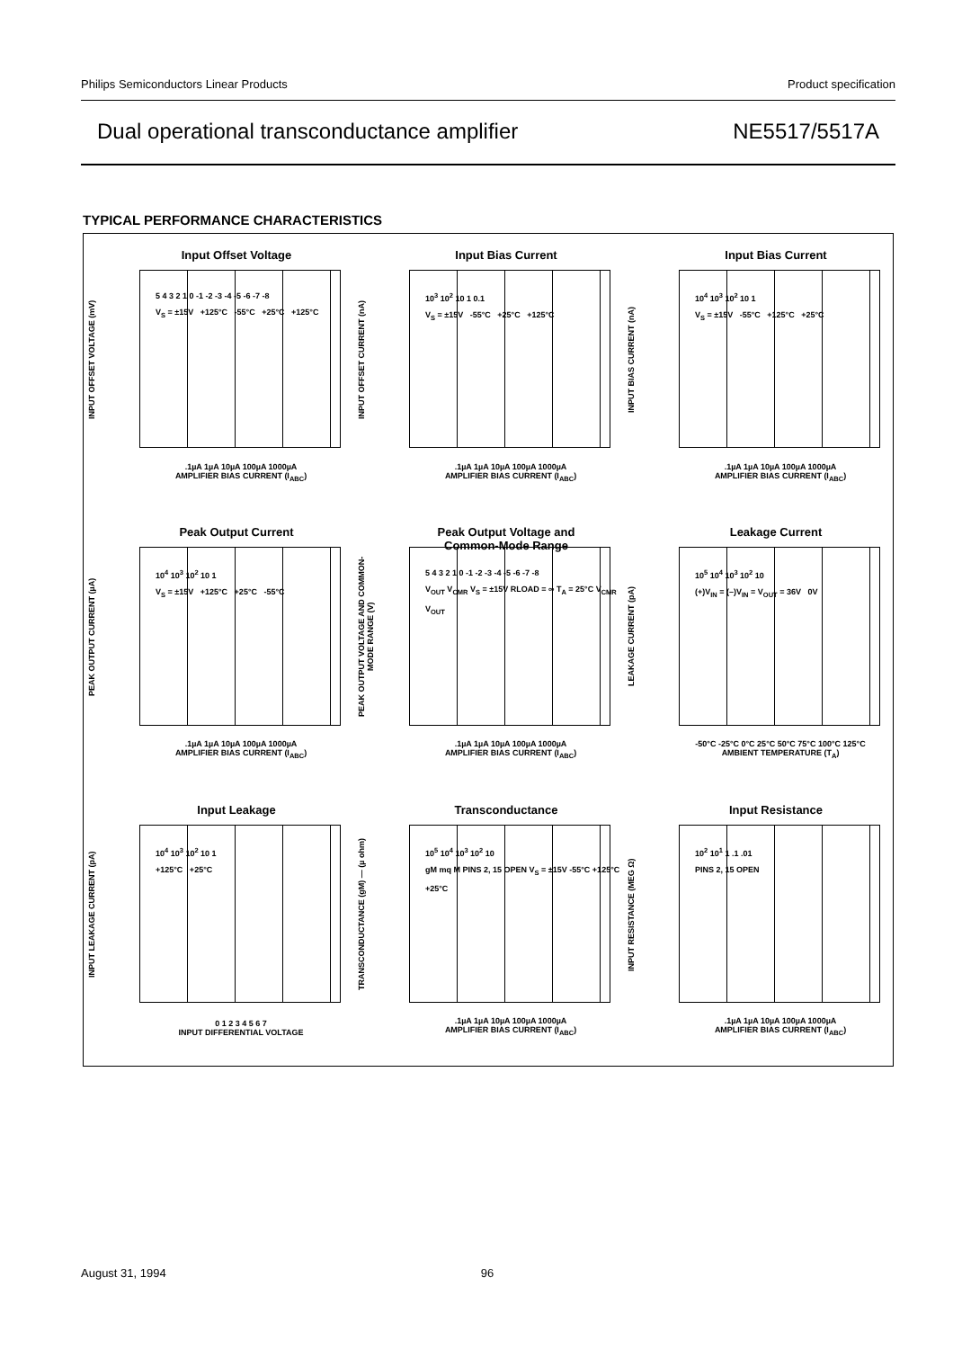Philips Semiconductors Linear Products Product specification
Dual operational transconductance amplifier NE5517/5517A
TYPICAL PERFORMANCE CHARACTERISTICS
Input Offset Voltage
INPUT OFFSET VOLTAGE (mV)
5 4 3 2 1 0 -1 -2 -3 -4 -5 -6 -7 -8
V<sub>S</sub> = ±15V +125°C -55°C +25°C +125°C
.1µA 1µA 10µA 100µA 1000µA
AMPLIFIER BIAS CURRENT (I<sub>ABC</sub>)
Input Bias Current
INPUT OFFSET CURRENT (nA)
10<sup>3</sup> 10<sup>2</sup> 10 1 0.1
V<sub>S</sub> = ±15V -55°C +25°C +125°C
.1µA 1µA 10µA 100µA 1000µA
AMPLIFIER BIAS CURRENT (I<sub>ABC</sub>)
Input Bias Current
INPUT BIAS CURRENT (nA)
10<sup>4</sup> 10<sup>3</sup> 10<sup>2</sup> 10 1
V<sub>S</sub> = ±15V -55°C +125°C +25°C
.1µA 1µA 10µA 100µA 1000µA
AMPLIFIER BIAS CURRENT (I<sub>ABC</sub>)
Peak Output Current
PEAK OUTPUT CURRENT (µA)
10<sup>4</sup> 10<sup>3</sup> 10<sup>2</sup> 10 1
V<sub>S</sub> = ±15V +125°C +25°C -55°C
.1µA 1µA 10µA 100µA 1000µA
AMPLIFIER BIAS CURRENT (I<sub>ABC</sub>)
Peak Output Voltage and
Common-Mode Range
PEAK OUTPUT VOLTAGE AND COMMON-MODE RANGE (V)
5 4 3 2 1 0 -1 -2 -3 -4 -5 -6 -7 -8
V<sub>OUT</sub> V<sub>CMR</sub> V<sub>S</sub> = ±15V RLOAD = ∞ T<sub>A</sub> = 25°C V<sub>CMR</sub> V<sub>OUT</sub>
.1µA 1µA 10µA 100µA 1000µA
AMPLIFIER BIAS CURRENT (I<sub>ABC</sub>)
Leakage Current
LEAKAGE CURRENT (pA)
10<sup>5</sup> 10<sup>4</sup> 10<sup>3</sup> 10<sup>2</sup> 10
(+)V<sub>IN</sub> = (–)V<sub>IN</sub> = V<sub>OUT</sub> = 36V 0V
-50°C -25°C 0°C 25°C 50°C 75°C 100°C 125°C
AMBIENT TEMPERATURE (T<sub>A</sub>)
Input Leakage
INPUT LEAKAGE CURRENT (pA)
10<sup>4</sup> 10<sup>3</sup> 10<sup>2</sup> 10 1
+125°C +25°C
0 1 2 3 4 5 6 7
INPUT DIFFERENTIAL VOLTAGE
Transconductance
TRANSCONDUCTANCE (gM) — (µ ohm)
10<sup>5</sup> 10<sup>4</sup> 10<sup>3</sup> 10<sup>2</sup> 10
gM mq M PINS 2, 15 OPEN V<sub>S</sub> = ±15V -55°C +125°C +25°C
.1µA 1µA 10µA 100µA 1000µA
AMPLIFIER BIAS CURRENT (I<sub>ABC</sub>)
Input Resistance
INPUT RESISTANCE (MEG Ω)
10<sup>2</sup> 10<sup>1</sup> 1 .1 .01
PINS 2, 15 OPEN
.1µA 1µA 10µA 100µA 1000µA
AMPLIFIER BIAS CURRENT (I<sub>ABC</sub>)
August 31, 1994 96